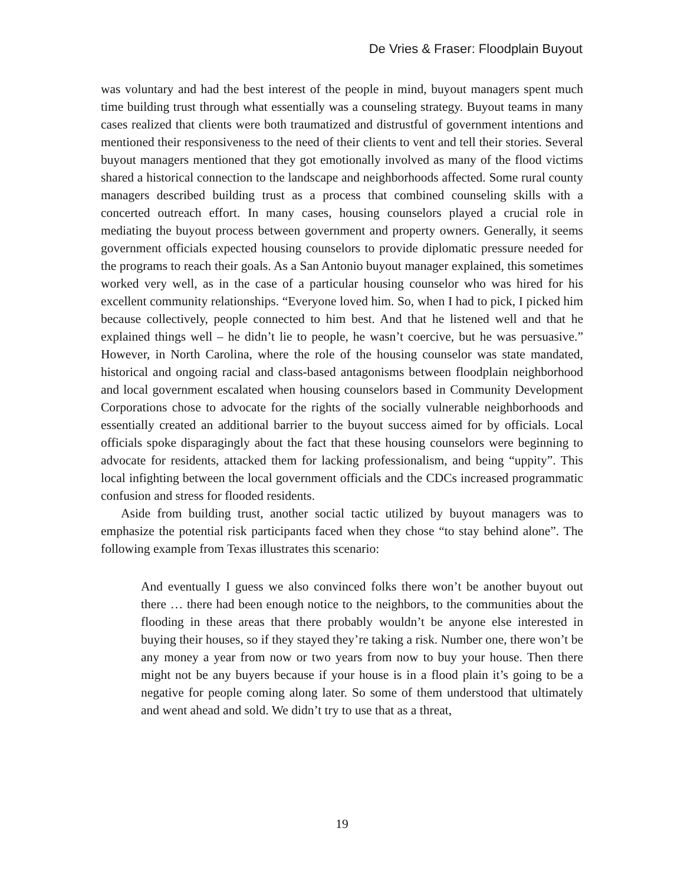De Vries & Fraser: Floodplain Buyout
was voluntary and had the best interest of the people in mind, buyout managers spent much time building trust through what essentially was a counseling strategy. Buyout teams in many cases realized that clients were both traumatized and distrustful of government intentions and mentioned their responsiveness to the need of their clients to vent and tell their stories. Several buyout managers mentioned that they got emotionally involved as many of the flood victims shared a historical connection to the landscape and neighborhoods affected. Some rural county managers described building trust as a process that combined counseling skills with a concerted outreach effort. In many cases, housing counselors played a crucial role in mediating the buyout process between government and property owners. Generally, it seems government officials expected housing counselors to provide diplomatic pressure needed for the programs to reach their goals. As a San Antonio buyout manager explained, this sometimes worked very well, as in the case of a particular housing counselor who was hired for his excellent community relationships. “Everyone loved him. So, when I had to pick, I picked him because collectively, people connected to him best. And that he listened well and that he explained things well – he didn’t lie to people, he wasn’t coercive, but he was persuasive.” However, in North Carolina, where the role of the housing counselor was state mandated, historical and ongoing racial and class-based antagonisms between floodplain neighborhood and local government escalated when housing counselors based in Community Development Corporations chose to advocate for the rights of the socially vulnerable neighborhoods and essentially created an additional barrier to the buyout success aimed for by officials. Local officials spoke disparagingly about the fact that these housing counselors were beginning to advocate for residents, attacked them for lacking professionalism, and being “uppity”. This local infighting between the local government officials and the CDCs increased programmatic confusion and stress for flooded residents.
Aside from building trust, another social tactic utilized by buyout managers was to emphasize the potential risk participants faced when they chose “to stay behind alone”. The following example from Texas illustrates this scenario:
And eventually I guess we also convinced folks there won’t be another buyout out there … there had been enough notice to the neighbors, to the communities about the flooding in these areas that there probably wouldn’t be anyone else interested in buying their houses, so if they stayed they’re taking a risk. Number one, there won’t be any money a year from now or two years from now to buy your house. Then there might not be any buyers because if your house is in a flood plain it’s going to be a negative for people coming along later. So some of them understood that ultimately and went ahead and sold. We didn’t try to use that as a threat,
19